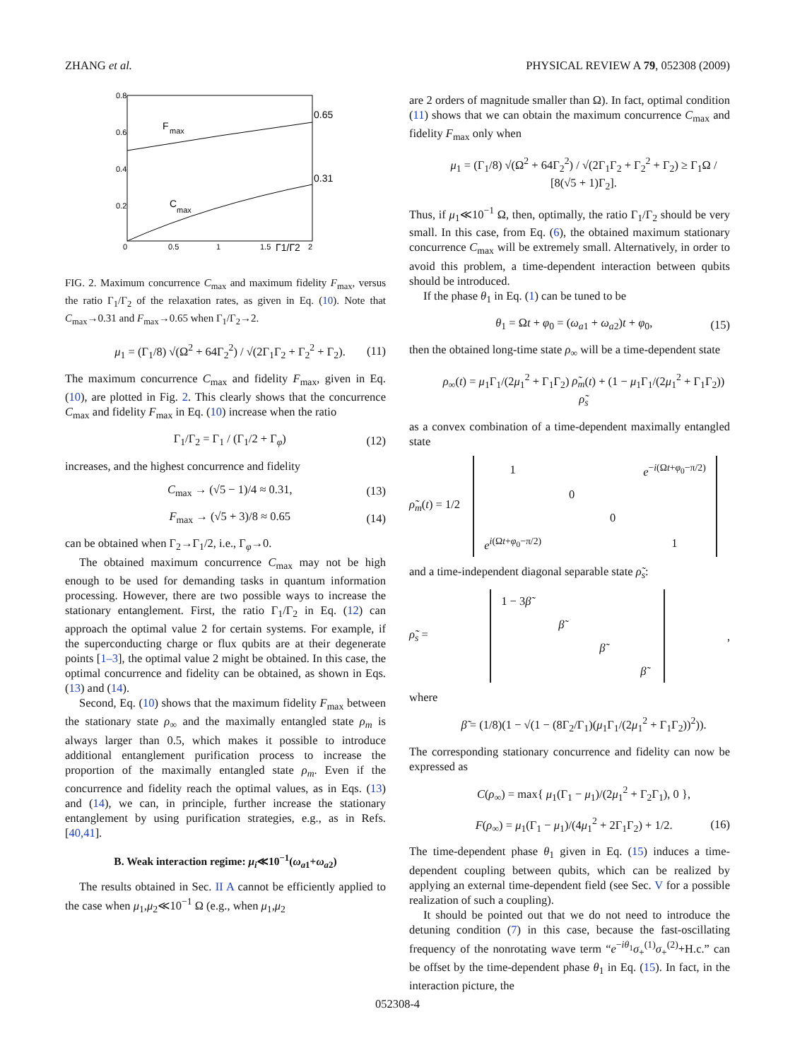ZHANG et al. PHYSICAL REVIEW A 79, 052308 (2009)
0.8
0.6
0.4
0.2
0
0.5
1
1.5
Γ1/Γ2
2
0.65
0.31
F
max
C
max
FIG. 2. Maximum concurrence C<sub>max</sub> and maximum fidelity F<sub>max</sub>, versus the ratio Γ<sub>1</sub>/Γ<sub>2</sub> of the relaxation rates, as given in Eq. (10). Note that C<sub>max</sub>→0.31 and F<sub>max</sub>→0.65 when Γ<sub>1</sub>/Γ<sub>2</sub>→2.
μ<sub>1</sub> = (Γ<sub>1</sub>/8) √(Ω<sup>2</sup> + 64Γ<sub>2</sub><sup>2</sup>) / √(2Γ<sub>1</sub>Γ<sub>2</sub> + Γ<sub>2</sub><sup>2</sup> + Γ<sub>2</sub>). (11)
The maximum concurrence C<sub>max</sub> and fidelity F<sub>max</sub>, given in Eq. (10), are plotted in Fig. 2. This clearly shows that the concurrence C<sub>max</sub> and fidelity F<sub>max</sub> in Eq. (10) increase when the ratio
Γ<sub>1</sub>/Γ<sub>2</sub> = Γ<sub>1</sub> / (Γ<sub>1</sub>/2 + Γ<sub>φ</sub>) (12)
increases, and the highest concurrence and fidelity
C<sub>max</sub> → (√5 − 1)/4 ≈ 0.31, (13)
F<sub>max</sub> → (√5 + 3)/8 ≈ 0.65 (14)
can be obtained when Γ<sub>2</sub>→Γ<sub>1</sub>/2, i.e., Γ<sub>φ</sub>→0.
The obtained maximum concurrence C<sub>max</sub> may not be high enough to be used for demanding tasks in quantum information processing. However, there are two possible ways to increase the stationary entanglement. First, the ratio Γ<sub>1</sub>/Γ<sub>2</sub> in Eq. (12) can approach the optimal value 2 for certain systems. For example, if the superconducting charge or flux qubits are at their degenerate points [1–3], the optimal value 2 might be obtained. In this case, the optimal concurrence and fidelity can be obtained, as shown in Eqs. (13) and (14).
Second, Eq. (10) shows that the maximum fidelity F<sub>max</sub> between the stationary state ρ<sub>∞</sub> and the maximally entangled state ρ<sub>m</sub> is always larger than 0.5, which makes it possible to introduce additional entanglement purification process to increase the proportion of the maximally entangled state ρ<sub>m</sub>. Even if the concurrence and fidelity reach the optimal values, as in Eqs. (13) and (14), we can, in principle, further increase the stationary entanglement by using purification strategies, e.g., as in Refs. [40,41].
B. Weak interaction regime: μ<sub>i</sub>≪10<sup>−1</sup>(ω<sub>a1</sub>+ω<sub>a2</sub>)
The results obtained in Sec. II A cannot be efficiently applied to the case when μ<sub>1</sub>,μ<sub>2</sub>≪10<sup>−1</sup> Ω (e.g., when μ<sub>1</sub>,μ<sub>2</sub>
are 2 orders of magnitude smaller than Ω). In fact, optimal condition (11) shows that we can obtain the maximum concurrence C<sub>max</sub> and fidelity F<sub>max</sub> only when
μ<sub>1</sub> = (Γ<sub>1</sub>/8) √(Ω<sup>2</sup> + 64Γ<sub>2</sub><sup>2</sup>) / √(2Γ<sub>1</sub>Γ<sub>2</sub> + Γ<sub>2</sub><sup>2</sup> + Γ<sub>2</sub>) ≥ Γ<sub>1</sub>Ω / [8(√5 + 1)Γ<sub>2</sub>].
Thus, if μ<sub>1</sub>≪10<sup>−1</sup> Ω, then, optimally, the ratio Γ<sub>1</sub>/Γ<sub>2</sub> should be very small. In this case, from Eq. (6), the obtained maximum stationary concurrence C<sub>max</sub> will be extremely small. Alternatively, in order to avoid this problem, a time-dependent interaction between qubits should be introduced.
If the phase θ<sub>1</sub> in Eq. (1) can be tuned to be
θ<sub>1</sub> = Ωt + φ<sub>0</sub> = (ω<sub>a1</sub> + ω<sub>a2</sub>)t + φ<sub>0</sub>, (15)
then the obtained long-time state ρ<sub>∞</sub> will be a time-dependent state
ρ<sub>∞</sub>(t) = μ<sub>1</sub>Γ<sub>1</sub>/(2μ<sub>1</sub><sup>2</sup> + Γ<sub>1</sub>Γ<sub>2</sub>) ρ̃<sub>m</sub>(t) + (1 − μ<sub>1</sub>Γ<sub>1</sub>/(2μ<sub>1</sub><sup>2</sup> + Γ<sub>1</sub>Γ<sub>2</sub>)) ρ̃<sub>s</sub>
as a convex combination of a time-dependent maximally entangled state
ρ̃<sub>m</sub>(t) = 1/2
| 1 | | | e<sup>−i(Ωt+φ<sub>0</sub>−π/2)</sup> |
| | 0 | | |
| | | 0 | |
| e<sup>i(Ωt+φ<sub>0</sub>−π/2)</sup> | | | 1 |
and a time-independent diagonal separable state ρ̃<sub>s</sub>:
ρ̃<sub>s</sub> =
| 1 − 3 β̃ | | | |
| | β̃ | | |
| | | β̃ | |
| | | | β̃ |
,
where
β̃ = (1/8)(1 − √(1 − (8Γ<sub>2</sub>/Γ<sub>1</sub>)(μ<sub>1</sub>Γ<sub>1</sub>/(2μ<sub>1</sub><sup>2</sup> + Γ<sub>1</sub>Γ<sub>2</sub>))<sup>2</sup>)).
The corresponding stationary concurrence and fidelity can now be expressed as
C(ρ<sub>∞</sub>) = max{ μ<sub>1</sub>(Γ<sub>1</sub> − μ<sub>1</sub>)/(2μ<sub>1</sub><sup>2</sup> + Γ<sub>2</sub>Γ<sub>1</sub>), 0 },
F(ρ<sub>∞</sub>) = μ<sub>1</sub>(Γ<sub>1</sub> − μ<sub>1</sub>)/(4μ<sub>1</sub><sup>2</sup> + 2Γ<sub>1</sub>Γ<sub>2</sub>) + 1/2. (16)
The time-dependent phase θ<sub>1</sub> given in Eq. (15) induces a time-dependent coupling between qubits, which can be realized by applying an external time-dependent field (see Sec. V for a possible realization of such a coupling).
It should be pointed out that we do not need to introduce the detuning condition (7) in this case, because the fast-oscillating frequency of the nonrotating wave term “e<sup>−iθ<sub>1</sub></sup>σ<sub>+</sub><sup>(1)</sup>σ<sub>+</sub><sup>(2)</sup>+H.c.” can be offset by the time-dependent phase θ<sub>1</sub> in Eq. (15). In fact, in the interaction picture, the
052308-4